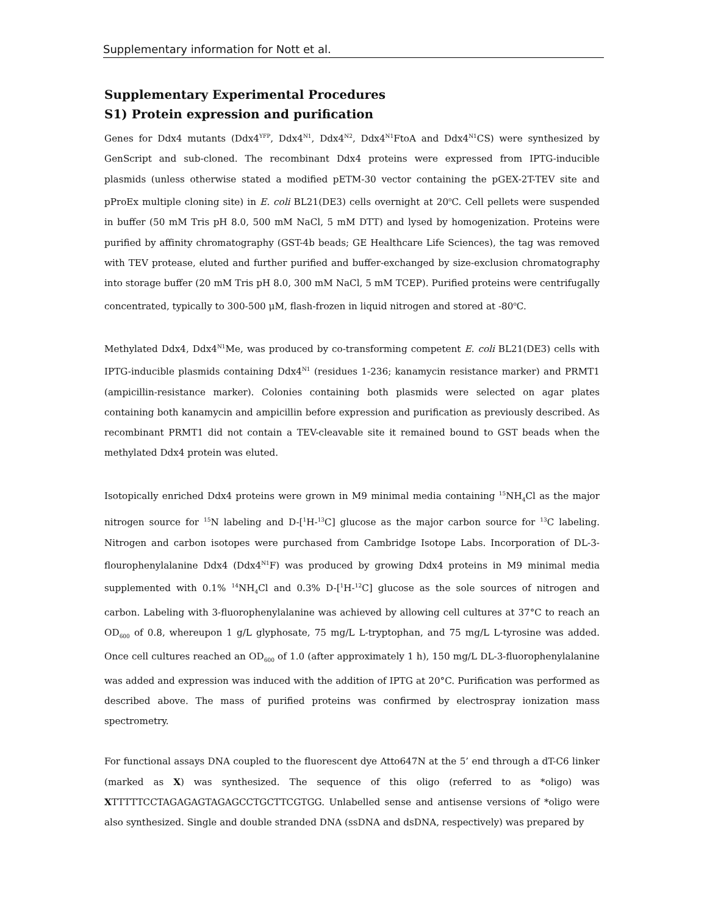Supplementary information for Nott et al.
Supplementary Experimental Procedures
S1) Protein expression and purification
Genes for Ddx4 mutants (Ddx4<sup>YFP</sup>, Ddx4<sup>N1</sup>, Ddx4<sup>N2</sup>, Ddx4<sup>N1</sup>FtoA and Ddx4<sup>N1</sup>CS) were synthesized by GenScript and sub-cloned. The recombinant Ddx4 proteins were expressed from IPTG-inducible plasmids (unless otherwise stated a modified pETM-30 vector containing the pGEX-2T-TEV site and pProEx multiple cloning site) in E. coli BL21(DE3) cells overnight at 20<sup>o</sup>C. Cell pellets were suspended in buffer (50 mM Tris pH 8.0, 500 mM NaCl, 5 mM DTT) and lysed by homogenization. Proteins were purified by affinity chromatography (GST-4b beads; GE Healthcare Life Sciences), the tag was removed with TEV protease, eluted and further purified and buffer-exchanged by size-exclusion chromatography into storage buffer (20 mM Tris pH 8.0, 300 mM NaCl, 5 mM TCEP). Purified proteins were centrifugally concentrated, typically to 300-500 μM, flash-frozen in liquid nitrogen and stored at -80<sup>o</sup>C.
Methylated Ddx4, Ddx4<sup>N1</sup>Me, was produced by co-transforming competent E. coli BL21(DE3) cells with IPTG-inducible plasmids containing Ddx4<sup>N1</sup> (residues 1-236; kanamycin resistance marker) and PRMT1 (ampicillin-resistance marker). Colonies containing both plasmids were selected on agar plates containing both kanamycin and ampicillin before expression and purification as previously described. As recombinant PRMT1 did not contain a TEV-cleavable site it remained bound to GST beads when the methylated Ddx4 protein was eluted.
Isotopically enriched Ddx4 proteins were grown in M9 minimal media containing <sup>15</sup>NH<sub>4</sub>Cl as the major nitrogen source for <sup>15</sup>N labeling and D-[<sup>1</sup>H-<sup>13</sup>C] glucose as the major carbon source for <sup>13</sup>C labeling. Nitrogen and carbon isotopes were purchased from Cambridge Isotope Labs. Incorporation of DL-3-flourophenylalanine Ddx4 (Ddx4<sup>N1</sup>F) was produced by growing Ddx4 proteins in M9 minimal media supplemented with 0.1% <sup>14</sup>NH<sub>4</sub>Cl and 0.3% D-[<sup>1</sup>H-<sup>12</sup>C] glucose as the sole sources of nitrogen and carbon. Labeling with 3-fluorophenylalanine was achieved by allowing cell cultures at 37°C to reach an OD<sub>600</sub> of 0.8, whereupon 1 g/L glyphosate, 75 mg/L L-tryptophan, and 75 mg/L L-tyrosine was added. Once cell cultures reached an OD<sub>600</sub> of 1.0 (after approximately 1 h), 150 mg/L DL-3-fluorophenylalanine was added and expression was induced with the addition of IPTG at 20°C. Purification was performed as described above. The mass of purified proteins was confirmed by electrospray ionization mass spectrometry.
For functional assays DNA coupled to the fluorescent dye Atto647N at the 5’ end through a dT-C6 linker (marked as X) was synthesized. The sequence of this oligo (referred to as *oligo) was XTTTTTCCTAGAGAGTAGAGCCTGCTTCGTGG. Unlabelled sense and antisense versions of *oligo were also synthesized. Single and double stranded DNA (ssDNA and dsDNA, respectively) was prepared by